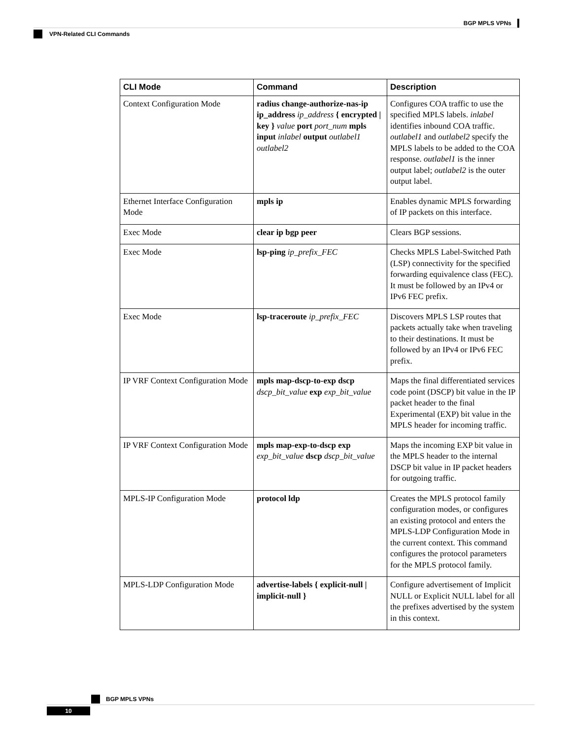BGP MPLS VPNs
VPN-Related CLI Commands
| CLI Mode | Command | Description |
| --- | --- | --- |
| Context Configuration Mode | radius change-authorize-nas-ip ip_address ip_address { encrypted / key } value port port_num mpls input inlabel output outlabel1 outlabel2 | Configures COA traffic to use the specified MPLS labels. inlabel identifies inbound COA traffic. outlabel1 and outlabel2 specify the MPLS labels to be added to the COA response. outlabel1 is the inner output label; outlabel2 is the outer output label. |
| Ethernet Interface Configuration Mode | mpls ip | Enables dynamic MPLS forwarding of IP packets on this interface. |
| Exec Mode | clear ip bgp peer | Clears BGP sessions. |
| Exec Mode | lsp-ping ip_prefix_FEC | Checks MPLS Label-Switched Path (LSP) connectivity for the specified forwarding equivalence class (FEC). It must be followed by an IPv4 or IPv6 FEC prefix. |
| Exec Mode | lsp-traceroute ip_prefix_FEC | Discovers MPLS LSP routes that packets actually take when traveling to their destinations. It must be followed by an IPv4 or IPv6 FEC prefix. |
| IP VRF Context Configuration Mode | mpls map-dscp-to-exp dscp dscp_bit_value exp exp_bit_value | Maps the final differentiated services code point (DSCP) bit value in the IP packet header to the final Experimental (EXP) bit value in the MPLS header for incoming traffic. |
| IP VRF Context Configuration Mode | mpls map-exp-to-dscp exp exp_bit_value dscp dscp_bit_value | Maps the incoming EXP bit value in the MPLS header to the internal DSCP bit value in IP packet headers for outgoing traffic. |
| MPLS-IP Configuration Mode | protocol ldp | Creates the MPLS protocol family configuration modes, or configures an existing protocol and enters the MPLS-LDP Configuration Mode in the current context. This command configures the protocol parameters for the MPLS protocol family. |
| MPLS-LDP Configuration Mode | advertise-labels { explicit-null / implicit-null } | Configure advertisement of Implicit NULL or Explicit NULL label for all the prefixes advertised by the system in this context. |
BGP MPLS VPNs
10